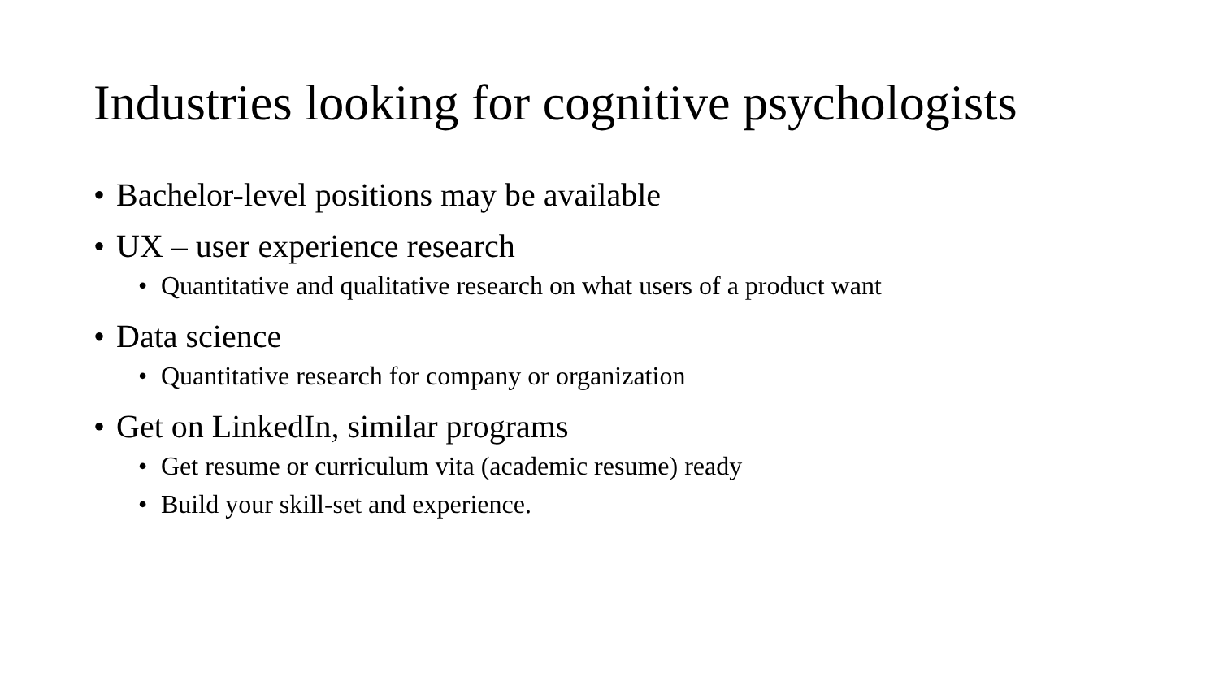Industries looking for cognitive psychologists
• Bachelor-level positions may be available
• UX – user experience research
• Quantitative and qualitative research on what users of a product want
• Data science
• Quantitative research for company or organization
• Get on LinkedIn, similar programs
• Get resume or curriculum vita (academic resume) ready
• Build your skill-set and experience.